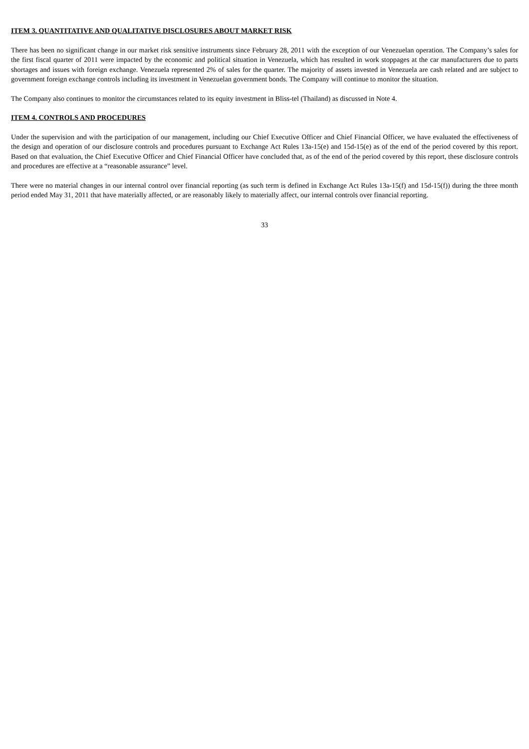ITEM 3. QUANTITATIVE AND QUALITATIVE DISCLOSURES ABOUT MARKET RISK
There has been no significant change in our market risk sensitive instruments since February 28, 2011 with the exception of our Venezuelan operation. The Company’s sales for the first fiscal quarter of 2011 were impacted by the economic and political situation in Venezuela, which has resulted in work stoppages at the car manufacturers due to parts shortages and issues with foreign exchange. Venezuela represented 2% of sales for the quarter. The majority of assets invested in Venezuela are cash related and are subject to government foreign exchange controls including its investment in Venezuelan government bonds. The Company will continue to monitor the situation.
The Company also continues to monitor the circumstances related to its equity investment in Bliss-tel (Thailand) as discussed in Note 4.
ITEM 4. CONTROLS AND PROCEDURES
Under the supervision and with the participation of our management, including our Chief Executive Officer and Chief Financial Officer, we have evaluated the effectiveness of the design and operation of our disclosure controls and procedures pursuant to Exchange Act Rules 13a-15(e) and 15d-15(e) as of the end of the period covered by this report. Based on that evaluation, the Chief Executive Officer and Chief Financial Officer have concluded that, as of the end of the period covered by this report, these disclosure controls and procedures are effective at a “reasonable assurance” level.
There were no material changes in our internal control over financial reporting (as such term is defined in Exchange Act Rules 13a-15(f) and 15d-15(f)) during the three month period ended May 31, 2011 that have materially affected, or are reasonably likely to materially affect, our internal controls over financial reporting.
33